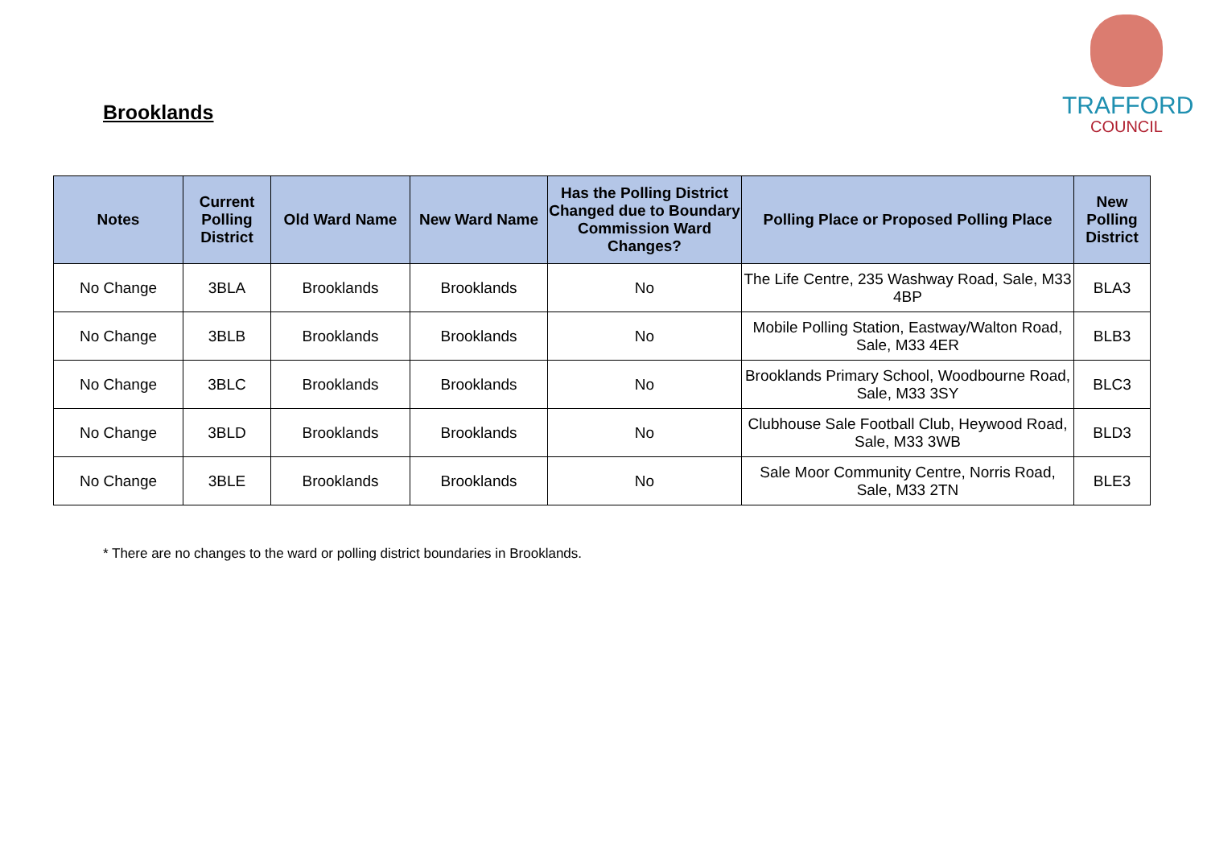Brooklands
TRAFFORD
COUNCIL
| Notes | Current Polling District | Old Ward Name | New Ward Name | Has the Polling District Changed due to Boundary Commission Ward Changes? | Polling Place or Proposed Polling Place | New Polling District |
| --- | --- | --- | --- | --- | --- | --- |
| No Change | 3BLA | Brooklands | Brooklands | No | The Life Centre, 235 Washway Road, Sale, M33 4BP | BLA3 |
| No Change | 3BLB | Brooklands | Brooklands | No | Mobile Polling Station, Eastway/Walton Road, Sale, M33 4ER | BLB3 |
| No Change | 3BLC | Brooklands | Brooklands | No | Brooklands Primary School, Woodbourne Road, Sale, M33 3SY | BLC3 |
| No Change | 3BLD | Brooklands | Brooklands | No | Clubhouse Sale Football Club, Heywood Road, Sale, M33 3WB | BLD3 |
| No Change | 3BLE | Brooklands | Brooklands | No | Sale Moor Community Centre, Norris Road, Sale, M33 2TN | BLE3 |
* There are no changes to the ward or polling district boundaries in Brooklands.